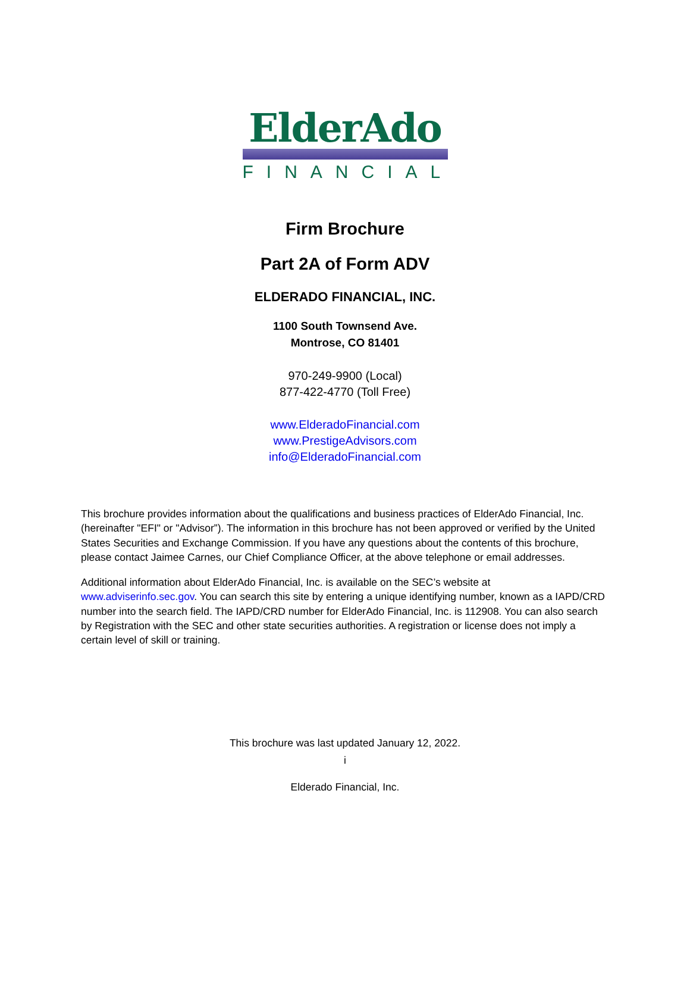ElderAdo
FINANCIAL
Firm Brochure
Part 2A of Form ADV
ELDERADO FINANCIAL, INC.
1100 South Townsend Ave.
Montrose, CO 81401
970-249-9900 (Local)
877-422-4770 (Toll Free)
www.ElderadoFinancial.com
www.PrestigeAdvisors.com
info@ElderadoFinancial.com
This brochure provides information about the qualifications and business practices of ElderAdo Financial, Inc. (hereinafter "EFI" or "Advisor”). The information in this brochure has not been approved or verified by the United States Securities and Exchange Commission. If you have any questions about the contents of this brochure, please contact Jaimee Carnes, our Chief Compliance Officer, at the above telephone or email addresses.
Additional information about ElderAdo Financial, Inc. is available on the SEC’s website at www.adviserinfo.sec.gov. You can search this site by entering a unique identifying number, known as a IAPD/CRD number into the search field. The IAPD/CRD number for ElderAdo Financial, Inc. is 112908. You can also search by Registration with the SEC and other state securities authorities. A registration or license does not imply a certain level of skill or training.
This brochure was last updated January 12, 2022.
i
Elderado Financial, Inc.